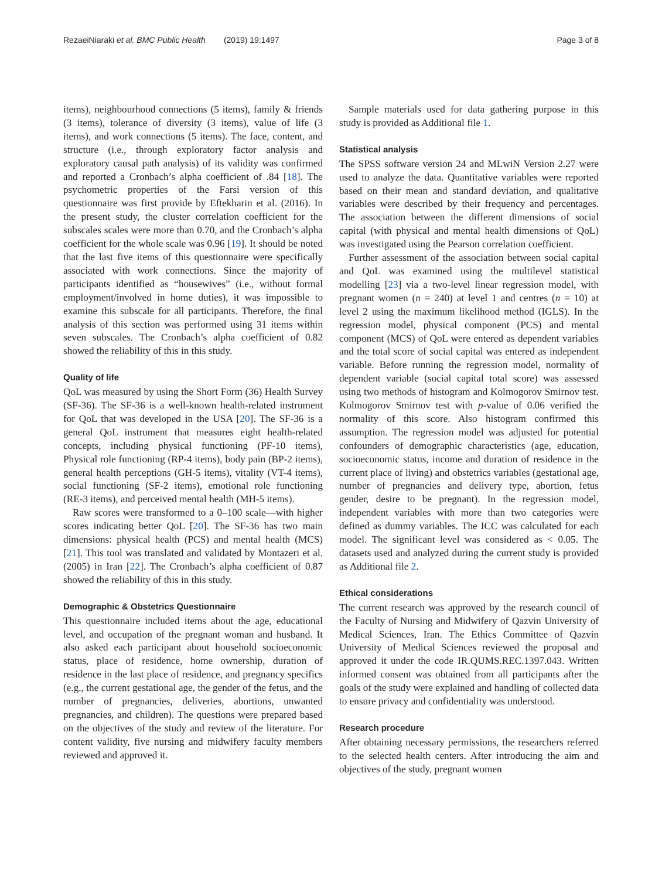RezaeiNiaraki et al. BMC Public Health (2019) 19:1497 Page 3 of 8
items), neighbourhood connections (5 items), family & friends (3 items), tolerance of diversity (3 items), value of life (3 items), and work connections (5 items). The face, content, and structure (i.e., through exploratory factor analysis and exploratory causal path analysis) of its validity was confirmed and reported a Cronbach’s alpha coefficient of .84 [18]. The psychometric properties of the Farsi version of this questionnaire was first provide by Eftekharin et al. (2016). In the present study, the cluster correlation coefficient for the subscales scales were more than 0.70, and the Cronbach’s alpha coefficient for the whole scale was 0.96 [19]. It should be noted that the last five items of this questionnaire were specifically associated with work connections. Since the majority of participants identified as “housewives” (i.e., without formal employment/involved in home duties), it was impossible to examine this subscale for all participants. Therefore, the final analysis of this section was performed using 31 items within seven subscales. The Cronbach’s alpha coefficient of 0.82 showed the reliability of this in this study.
Quality of life
QoL was measured by using the Short Form (36) Health Survey (SF-36). The SF-36 is a well-known health-related instrument for QoL that was developed in the USA [20]. The SF-36 is a general QoL instrument that measures eight health-related concepts, including physical functioning (PF-10 items), Physical role functioning (RP-4 items), body pain (BP-2 items), general health perceptions (GH-5 items), vitality (VT-4 items), social functioning (SF-2 items), emotional role functioning (RE-3 items), and perceived mental health (MH-5 items).
Raw scores were transformed to a 0–100 scale—with higher scores indicating better QoL [20]. The SF-36 has two main dimensions: physical health (PCS) and mental health (MCS) [21]. This tool was translated and validated by Montazeri et al. (2005) in Iran [22]. The Cronbach’s alpha coefficient of 0.87 showed the reliability of this in this study.
Demographic & Obstetrics Questionnaire
This questionnaire included items about the age, educational level, and occupation of the pregnant woman and husband. It also asked each participant about household socioeconomic status, place of residence, home ownership, duration of residence in the last place of residence, and pregnancy specifics (e.g., the current gestational age, the gender of the fetus, and the number of pregnancies, deliveries, abortions, unwanted pregnancies, and children). The questions were prepared based on the objectives of the study and review of the literature. For content validity, five nursing and midwifery faculty members reviewed and approved it.
Sample materials used for data gathering purpose in this study is provided as Additional file 1.
Statistical analysis
The SPSS software version 24 and MLwiN Version 2.27 were used to analyze the data. Quantitative variables were reported based on their mean and standard deviation, and qualitative variables were described by their frequency and percentages. The association between the different dimensions of social capital (with physical and mental health dimensions of QoL) was investigated using the Pearson correlation coefficient.
Further assessment of the association between social capital and QoL was examined using the multilevel statistical modelling [23] via a two-level linear regression model, with pregnant women (n = 240) at level 1 and centres (n = 10) at level 2 using the maximum likelihood method (IGLS). In the regression model, physical component (PCS) and mental component (MCS) of QoL were entered as dependent variables and the total score of social capital was entered as independent variable. Before running the regression model, normality of dependent variable (social capital total score) was assessed using two methods of histogram and Kolmogorov Smirnov test. Kolmogorov Smirnov test with p-value of 0.06 verified the normality of this score. Also histogram confirmed this assumption. The regression model was adjusted for potential confounders of demographic characteristics (age, education, socioeconomic status, income and duration of residence in the current place of living) and obstetrics variables (gestational age, number of pregnancies and delivery type, abortion, fetus gender, desire to be pregnant). In the regression model, independent variables with more than two categories were defined as dummy variables. The ICC was calculated for each model. The significant level was considered as < 0.05. The datasets used and analyzed during the current study is provided as Additional file 2.
Ethical considerations
The current research was approved by the research council of the Faculty of Nursing and Midwifery of Qazvin University of Medical Sciences, Iran. The Ethics Committee of Qazvin University of Medical Sciences reviewed the proposal and approved it under the code IR.QUMS.REC.1397.043. Written informed consent was obtained from all participants after the goals of the study were explained and handling of collected data to ensure privacy and confidentiality was understood.
Research procedure
After obtaining necessary permissions, the researchers referred to the selected health centers. After introducing the aim and objectives of the study, pregnant women